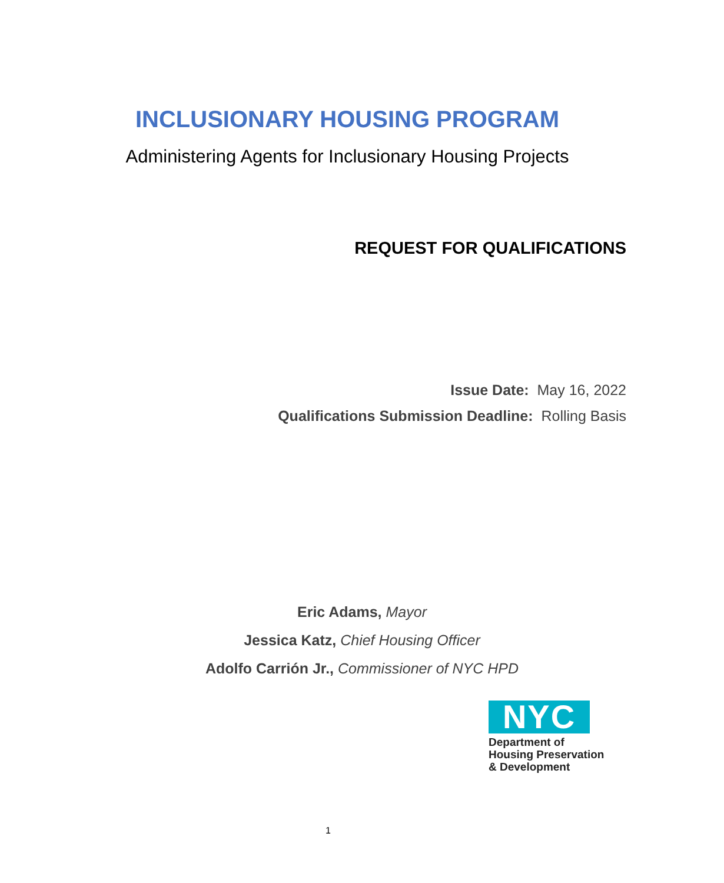INCLUSIONARY HOUSING PROGRAM
Administering Agents for Inclusionary Housing Projects
REQUEST FOR QUALIFICATIONS
Issue Date: May 16, 2022
Qualifications Submission Deadline: Rolling Basis
Eric Adams, Mayor
Jessica Katz, Chief Housing Officer
Adolfo Carrión Jr., Commissioner of NYC HPD
NYC
Department of
Housing Preservation
& Development
1